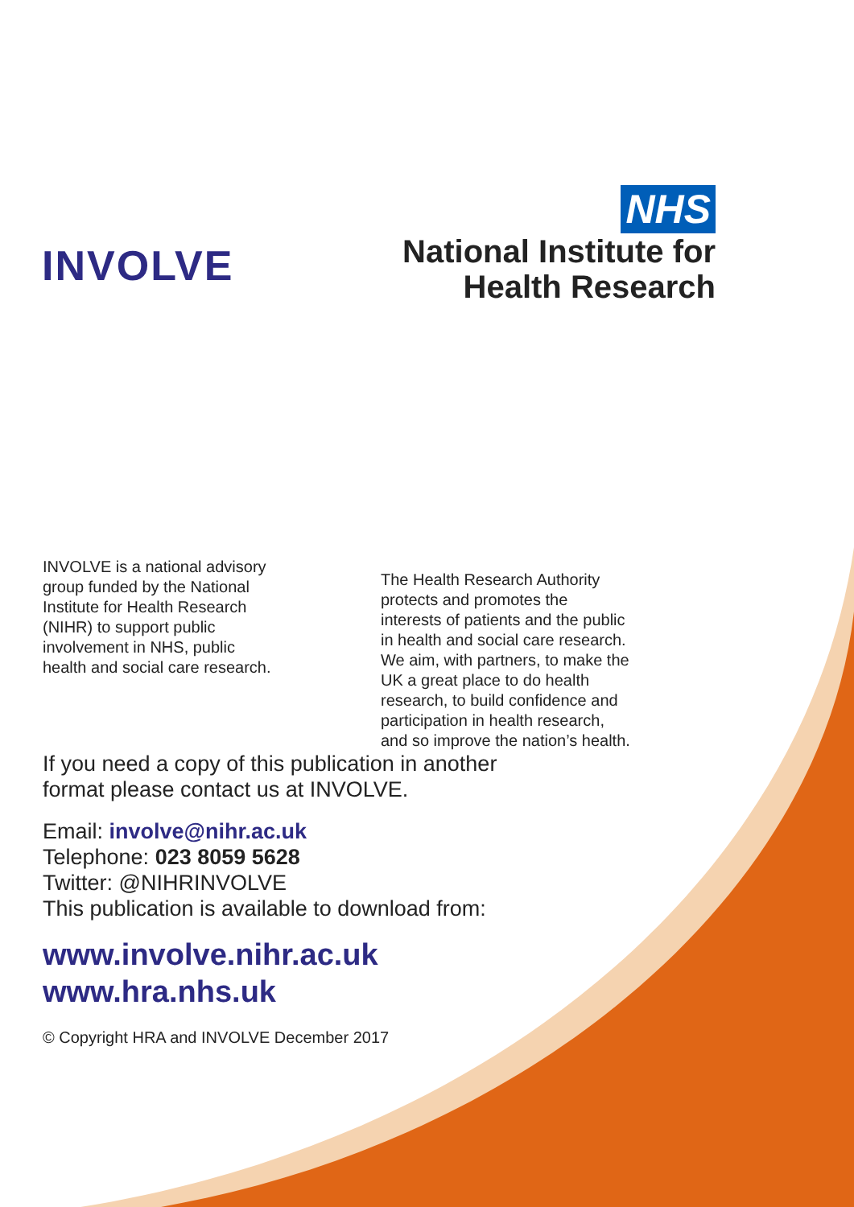INVOLVE
NHS
National Institute for
Health Research
INVOLVE is a national advisory group funded by the National Institute for Health Research (NIHR) to support public involvement in NHS, public health and social care research.
The Health Research Authority protects and promotes the interests of patients and the public in health and social care research. We aim, with partners, to make the UK a great place to do health research, to build confidence and participation in health research, and so improve the nation’s health.
If you need a copy of this publication in another
format please contact us at INVOLVE.
Email: involve@nihr.ac.uk
Telephone: 023 8059 5628
Twitter: @NIHRINVOLVE
This publication is available to download from:
www.involve.nihr.ac.uk
www.hra.nhs.uk
© Copyright HRA and INVOLVE December 2017